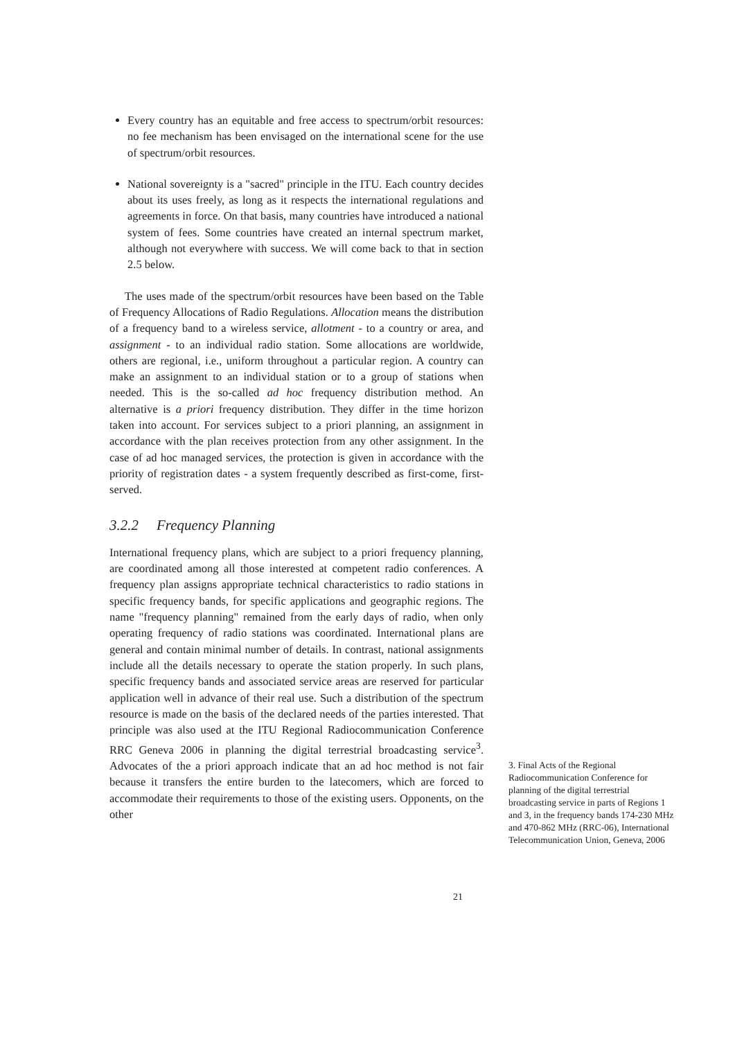Every country has an equitable and free access to spectrum/orbit resources: no fee mechanism has been envisaged on the international scene for the use of spectrum/orbit resources.
National sovereignty is a "sacred" principle in the ITU. Each country decides about its uses freely, as long as it respects the international regulations and agreements in force. On that basis, many countries have introduced a national system of fees. Some countries have created an internal spectrum market, although not everywhere with success. We will come back to that in section 2.5 below.
The uses made of the spectrum/orbit resources have been based on the Table of Frequency Allocations of Radio Regulations. Allocation means the distribution of a frequency band to a wireless service, allotment - to a country or area, and assignment - to an individual radio station. Some allocations are worldwide, others are regional, i.e., uniform throughout a particular region. A country can make an assignment to an individual station or to a group of stations when needed. This is the so-called ad hoc frequency distribution method. An alternative is a priori frequency distribution. They differ in the time horizon taken into account. For services subject to a priori planning, an assignment in accordance with the plan receives protection from any other assignment. In the case of ad hoc managed services, the protection is given in accordance with the priority of registration dates - a system frequently described as first-come, first-served.
3.2.2 Frequency Planning
International frequency plans, which are subject to a priori frequency planning, are coordinated among all those interested at competent radio conferences. A frequency plan assigns appropriate technical characteristics to radio stations in specific frequency bands, for specific applications and geographic regions. The name "frequency planning" remained from the early days of radio, when only operating frequency of radio stations was coordinated. International plans are general and contain minimal number of details. In contrast, national assignments include all the details necessary to operate the station properly. In such plans, specific frequency bands and associated service areas are reserved for particular application well in advance of their real use. Such a distribution of the spectrum resource is made on the basis of the declared needs of the parties interested. That principle was also used at the ITU Regional Radiocommunication Conference RRC Geneva 2006 in planning the digital terrestrial broadcasting service<sup>3</sup>. Advocates of the a priori approach indicate that an ad hoc method is not fair because it transfers the entire burden to the latecomers, which are forced to accommodate their requirements to those of the existing users. Opponents, on the other
3. Final Acts of the Regional Radiocommunication Conference for planning of the digital terrestrial broadcasting service in parts of Regions 1 and 3, in the frequency bands 174-230 MHz and 470-862 MHz (RRC-06), International Telecommunication Union, Geneva, 2006
21